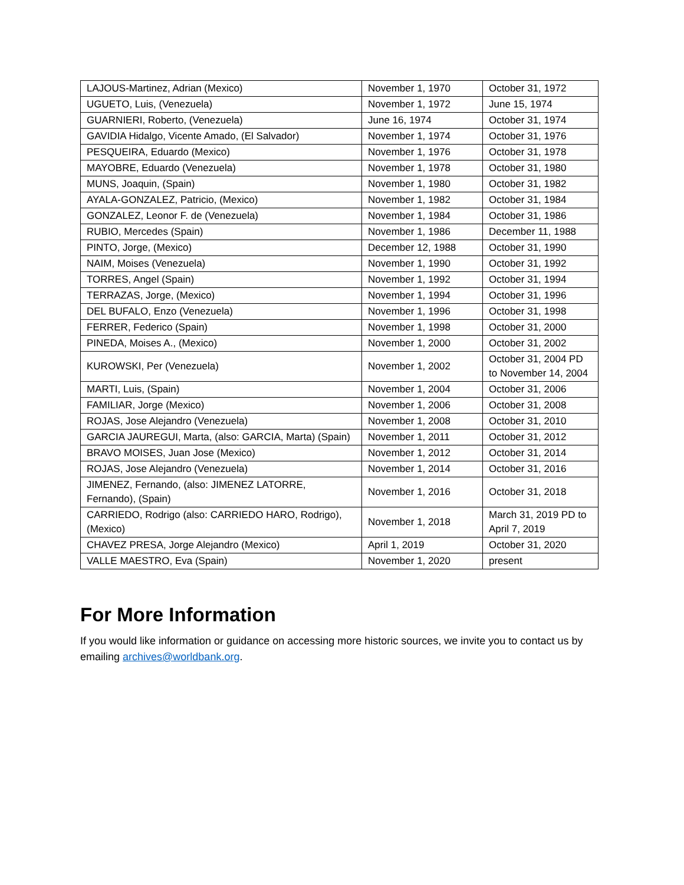| LAJOUS-Martinez, Adrian (Mexico) | November 1, 1970 | October 31, 1972 |
| UGUETO, Luis, (Venezuela) | November 1, 1972 | June 15, 1974 |
| GUARNIERI, Roberto, (Venezuela) | June 16, 1974 | October 31, 1974 |
| GAVIDIA Hidalgo, Vicente Amado, (El Salvador) | November 1, 1974 | October 31, 1976 |
| PESQUEIRA, Eduardo (Mexico) | November 1, 1976 | October 31, 1978 |
| MAYOBRE, Eduardo (Venezuela) | November 1, 1978 | October 31, 1980 |
| MUNS, Joaquin, (Spain) | November 1, 1980 | October 31, 1982 |
| AYALA-GONZALEZ, Patricio, (Mexico) | November 1, 1982 | October 31, 1984 |
| GONZALEZ, Leonor F. de (Venezuela) | November 1, 1984 | October 31, 1986 |
| RUBIO, Mercedes (Spain) | November 1, 1986 | December 11, 1988 |
| PINTO, Jorge, (Mexico) | December 12, 1988 | October 31, 1990 |
| NAIM, Moises (Venezuela) | November 1, 1990 | October 31, 1992 |
| TORRES, Angel (Spain) | November 1, 1992 | October 31, 1994 |
| TERRAZAS, Jorge, (Mexico) | November 1, 1994 | October 31, 1996 |
| DEL BUFALO, Enzo (Venezuela) | November 1, 1996 | October 31, 1998 |
| FERRER, Federico (Spain) | November 1, 1998 | October 31, 2000 |
| PINEDA, Moises A., (Mexico) | November 1, 2000 | October 31, 2002 |
| KUROWSKI, Per (Venezuela) | November 1, 2002 | October 31, 2004 PD to November 14, 2004 |
| MARTI, Luis, (Spain) | November 1, 2004 | October 31, 2006 |
| FAMILIAR, Jorge (Mexico) | November 1, 2006 | October 31, 2008 |
| ROJAS, Jose Alejandro (Venezuela) | November 1, 2008 | October 31, 2010 |
| GARCIA JAUREGUI, Marta, (also: GARCIA, Marta) (Spain) | November 1, 2011 | October 31, 2012 |
| BRAVO MOISES, Juan Jose (Mexico) | November 1, 2012 | October 31, 2014 |
| ROJAS, Jose Alejandro (Venezuela) | November 1, 2014 | October 31, 2016 |
| JIMENEZ, Fernando, (also: JIMENEZ LATORRE, Fernando), (Spain) | November 1, 2016 | October 31, 2018 |
| CARRIEDO, Rodrigo (also: CARRIEDO HARO, Rodrigo), (Mexico) | November 1, 2018 | March 31, 2019 PD to April 7, 2019 |
| CHAVEZ PRESA, Jorge Alejandro (Mexico) | April 1, 2019 | October 31, 2020 |
| VALLE MAESTRO, Eva (Spain) | November 1, 2020 | present |
For More Information
If you would like information or guidance on accessing more historic sources, we invite you to contact us by emailing archives@worldbank.org.